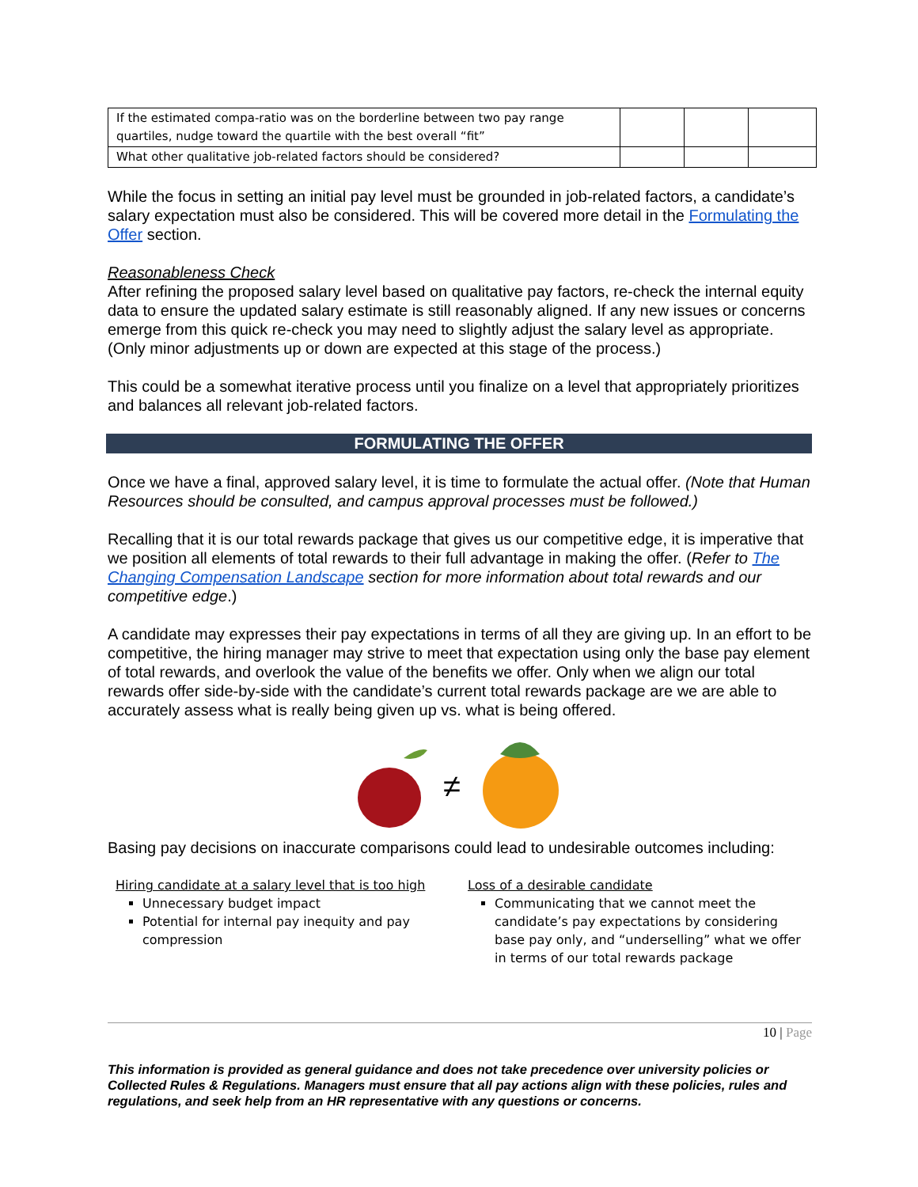| If the estimated compa-ratio was on the borderline between two pay range quartiles, nudge toward the quartile with the best overall “fit” | | | |
| What other qualitative job-related factors should be considered? | | | |
While the focus in setting an initial pay level must be grounded in job-related factors, a candidate’s salary expectation must also be considered. This will be covered more detail in the Formulating the Offer section.
Reasonableness Check
After refining the proposed salary level based on qualitative pay factors, re-check the internal equity data to ensure the updated salary estimate is still reasonably aligned. If any new issues or concerns emerge from this quick re-check you may need to slightly adjust the salary level as appropriate. (Only minor adjustments up or down are expected at this stage of the process.)
This could be a somewhat iterative process until you finalize on a level that appropriately prioritizes and balances all relevant job-related factors.
FORMULATING THE OFFER
Once we have a final, approved salary level, it is time to formulate the actual offer. (Note that Human Resources should be consulted, and campus approval processes must be followed.)
Recalling that it is our total rewards package that gives us our competitive edge, it is imperative that we position all elements of total rewards to their full advantage in making the offer. (Refer to The Changing Compensation Landscape section for more information about total rewards and our competitive edge.)
A candidate may expresses their pay expectations in terms of all they are giving up. In an effort to be competitive, the hiring manager may strive to meet that expectation using only the base pay element of total rewards, and overlook the value of the benefits we offer. Only when we align our total rewards offer side-by-side with the candidate’s current total rewards package are we are able to accurately assess what is really being given up vs. what is being offered.
≠
Basing pay decisions on inaccurate comparisons could lead to undesirable outcomes including:
Hiring candidate at a salary level that is too high
Unnecessary budget impact
Potential for internal pay inequity and pay compression
Loss of a desirable candidate
Communicating that we cannot meet the candidate’s pay expectations by considering base pay only, and “underselling” what we offer in terms of our total rewards package
10 | Page
This information is provided as general guidance and does not take precedence over university policies or Collected Rules & Regulations. Managers must ensure that all pay actions align with these policies, rules and regulations, and seek help from an HR representative with any questions or concerns.